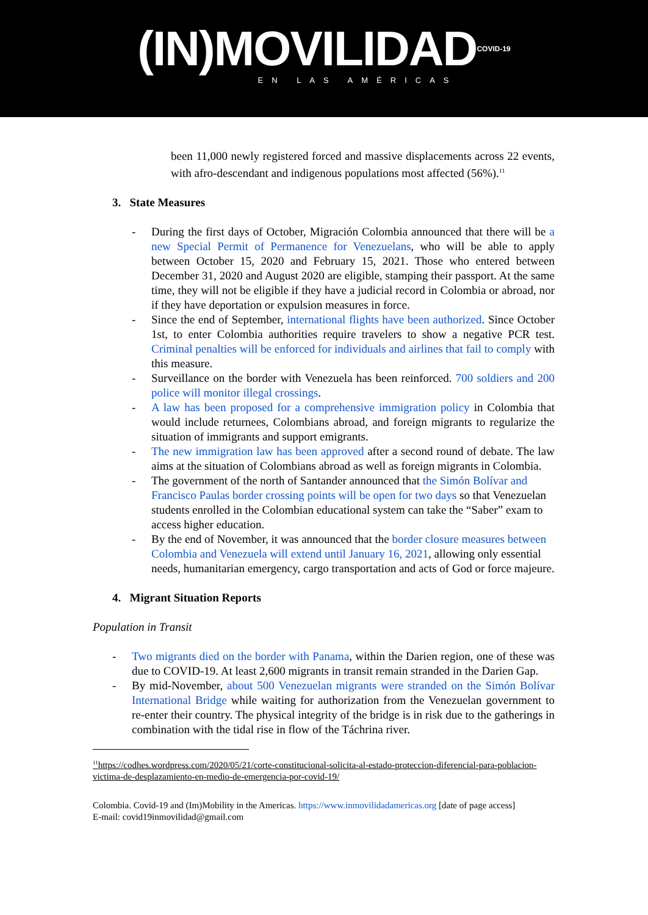(IN)MOVILIDAD<sup>COVID-19</sup>
EN LAS AMÉRICAS
been 11,000 newly registered forced and massive displacements across 22 events, with afro-descendant and indigenous populations most affected (56%).<sup>11</sup>
3. State Measures
- During the first days of October, Migración Colombia announced that there will be a new Special Permit of Permanence for Venezuelans, who will be able to apply between October 15, 2020 and February 15, 2021. Those who entered between December 31, 2020 and August 2020 are eligible, stamping their passport. At the same time, they will not be eligible if they have a judicial record in Colombia or abroad, nor if they have deportation or expulsion measures in force.
- Since the end of September, international flights have been authorized. Since October 1st, to enter Colombia authorities require travelers to show a negative PCR test. Criminal penalties will be enforced for individuals and airlines that fail to comply with this measure.
- Surveillance on the border with Venezuela has been reinforced. 700 soldiers and 200 police will monitor illegal crossings.
- A law has been proposed for a comprehensive immigration policy in Colombia that would include returnees, Colombians abroad, and foreign migrants to regularize the situation of immigrants and support emigrants.
- The new immigration law has been approved after a second round of debate. The law aims at the situation of Colombians abroad as well as foreign migrants in Colombia.
- The government of the north of Santander announced that the Simón Bolívar and Francisco Paulas border crossing points will be open for two days so that Venezuelan students enrolled in the Colombian educational system can take the “Saber” exam to access higher education.
- By the end of November, it was announced that the border closure measures between Colombia and Venezuela will extend until January 16, 2021, allowing only essential needs, humanitarian emergency, cargo transportation and acts of God or force majeure.
4. Migrant Situation Reports
Population in Transit
- Two migrants died on the border with Panama, within the Darien region, one of these was due to COVID-19. At least 2,600 migrants in transit remain stranded in the Darien Gap.
- By mid-November, about 500 Venezuelan migrants were stranded on the Simón Bolívar International Bridge while waiting for authorization from the Venezuelan government to re-enter their country. The physical integrity of the bridge is in risk due to the gatherings in combination with the tidal rise in flow of the Táchrina river.
<sup>11</sup> https://codhes.wordpress.com/2020/05/21/corte-constitucional-solicita-al-estado-proteccion-diferencial-para-poblacion-victima-de-desplazamiento-en-medio-de-emergencia-por-covid-19/
Colombia. Covid-19 and (Im)Mobility in the Americas. https://www.inmovilidadamericas.org [date of page access]
E-mail: covid19inmovilidad@gmail.com